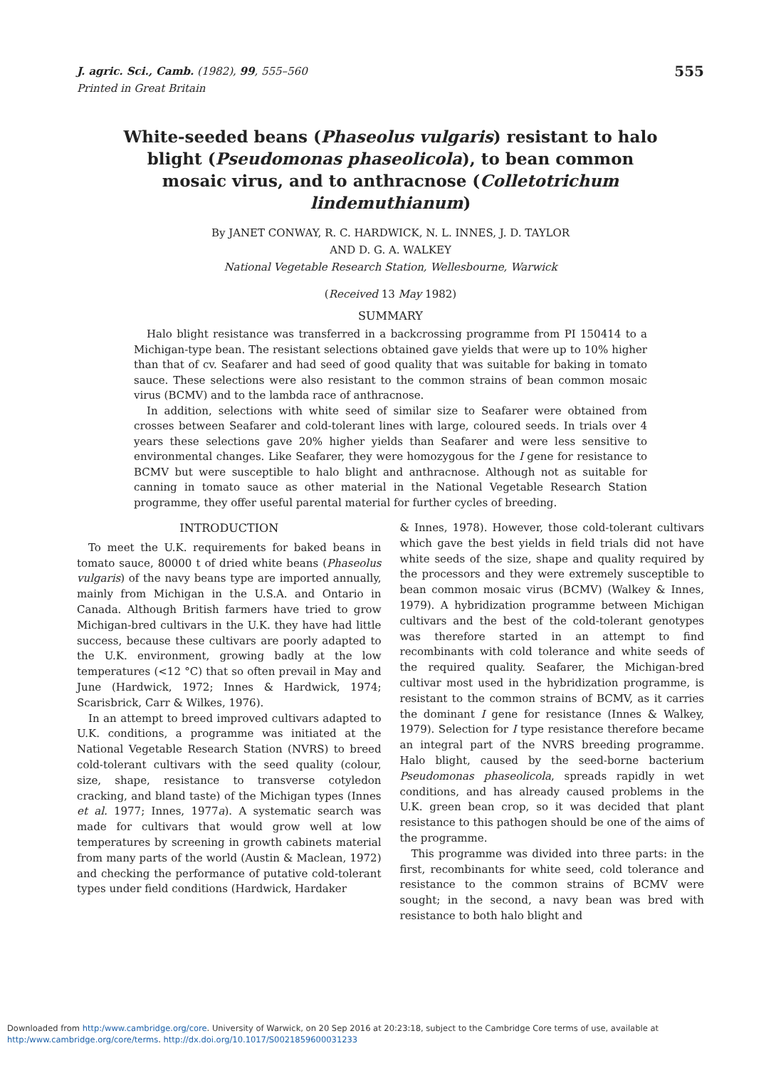J. agric. Sci., Camb. (1982), 99, 555–560
Printed in Great Britain
555
White-seeded beans (Phaseolus vulgaris) resistant to halo blight (Pseudomonas phaseolicola), to bean common mosaic virus, and to anthracnose (Colletotrichum lindemuthianum)
By JANET CONWAY, R. C. HARDWICK, N. L. INNES, J. D. TAYLOR
AND D. G. A. WALKEY
National Vegetable Research Station, Wellesbourne, Warwick
(Received 13 May 1982)
SUMMARY
Halo blight resistance was transferred in a backcrossing programme from PI 150414 to a Michigan-type bean. The resistant selections obtained gave yields that were up to 10% higher than that of cv. Seafarer and had seed of good quality that was suitable for baking in tomato sauce. These selections were also resistant to the common strains of bean common mosaic virus (BCMV) and to the lambda race of anthracnose.
In addition, selections with white seed of similar size to Seafarer were obtained from crosses between Seafarer and cold-tolerant lines with large, coloured seeds. In trials over 4 years these selections gave 20% higher yields than Seafarer and were less sensitive to environmental changes. Like Seafarer, they were homozygous for the I gene for resistance to BCMV but were susceptible to halo blight and anthracnose. Although not as suitable for canning in tomato sauce as other material in the National Vegetable Research Station programme, they offer useful parental material for further cycles of breeding.
INTRODUCTION
To meet the U.K. requirements for baked beans in tomato sauce, 80000 t of dried white beans (Phaseolus vulgaris) of the navy beans type are imported annually, mainly from Michigan in the U.S.A. and Ontario in Canada. Although British farmers have tried to grow Michigan-bred cultivars in the U.K. they have had little success, because these cultivars are poorly adapted to the U.K. environment, growing badly at the low temperatures (<12 °C) that so often prevail in May and June (Hardwick, 1972; Innes & Hardwick, 1974; Scarisbrick, Carr & Wilkes, 1976).
In an attempt to breed improved cultivars adapted to U.K. conditions, a programme was initiated at the National Vegetable Research Station (NVRS) to breed cold-tolerant cultivars with the seed quality (colour, size, shape, resistance to transverse cotyledon cracking, and bland taste) of the Michigan types (Innes et al. 1977; Innes, 1977a). A systematic search was made for cultivars that would grow well at low temperatures by screening in growth cabinets material from many parts of the world (Austin & Maclean, 1972) and checking the performance of putative cold-tolerant types under field conditions (Hardwick, Hardaker
& Innes, 1978). However, those cold-tolerant cultivars which gave the best yields in field trials did not have white seeds of the size, shape and quality required by the processors and they were extremely susceptible to bean common mosaic virus (BCMV) (Walkey & Innes, 1979). A hybridization programme between Michigan cultivars and the best of the cold-tolerant genotypes was therefore started in an attempt to find recombinants with cold tolerance and white seeds of the required quality. Seafarer, the Michigan-bred cultivar most used in the hybridization programme, is resistant to the common strains of BCMV, as it carries the dominant I gene for resistance (Innes & Walkey, 1979). Selection for I type resistance therefore became an integral part of the NVRS breeding programme. Halo blight, caused by the seed-borne bacterium Pseudomonas phaseolicola, spreads rapidly in wet conditions, and has already caused problems in the U.K. green bean crop, so it was decided that plant resistance to this pathogen should be one of the aims of the programme.
This programme was divided into three parts: in the first, recombinants for white seed, cold tolerance and resistance to the common strains of BCMV were sought; in the second, a navy bean was bred with resistance to both halo blight and
Downloaded from http:/www.cambridge.org/core. University of Warwick, on 20 Sep 2016 at 20:23:18, subject to the Cambridge Core terms of use, available at
http:/www.cambridge.org/core/terms. http://dx.doi.org/10.1017/S0021859600031233